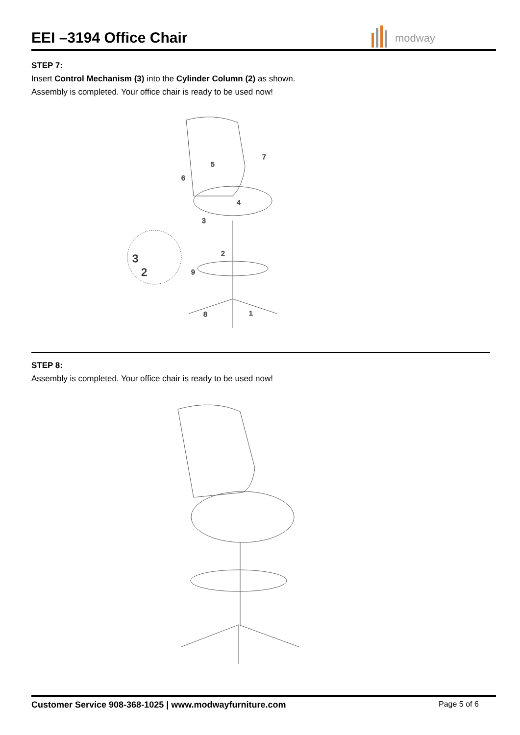EEI –3194 Office Chair modway
STEP 7:
Insert Control Mechanism (3) into the Cylinder Column (2) as shown.
Assembly is completed. Your office chair is ready to be used now!
5
6
7
4
3
2
9
8
1
3
2
STEP 8:
Assembly is completed. Your office chair is ready to be used now!
Customer Service 908-368-1025 | www.modwayfurniture.com
Page 5 of 6